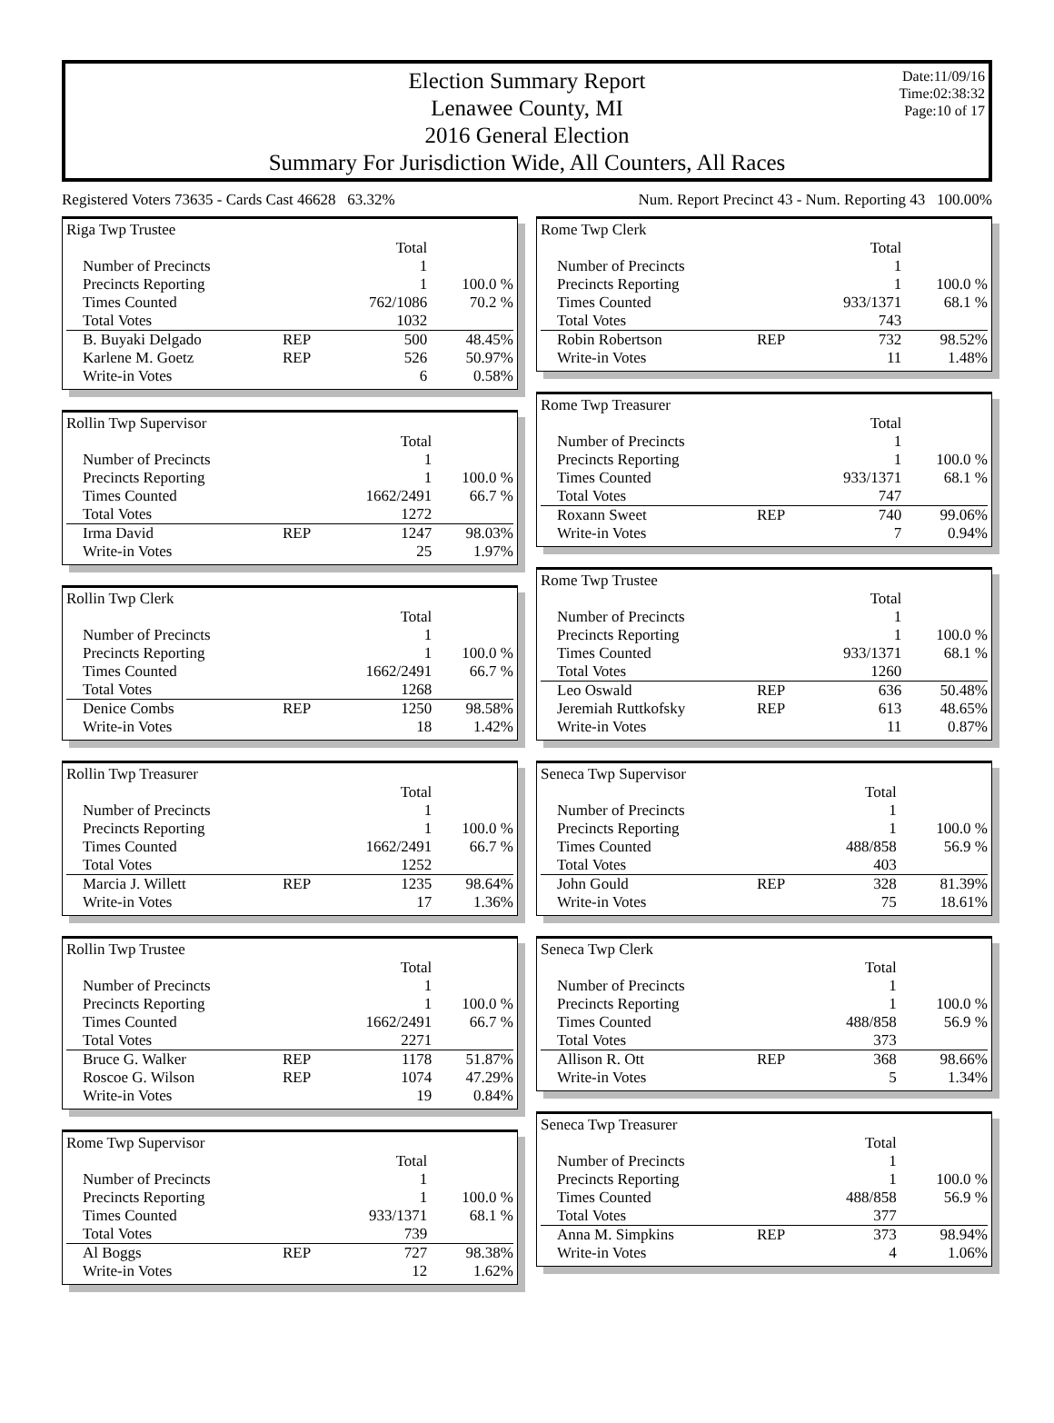Election Summary Report
Lenawee County, MI
2016 General Election
Summary For Jurisdiction Wide, All Counters, All Races
Date:11/09/16
Time:02:38:32
Page:10 of 17
Registered Voters 73635 - Cards Cast 46628 63.32% Num. Report Precinct 43 - Num. Reporting 43 100.00%
Riga Twp Trustee
| | | Total | |
| Number of Precincts | | 1 | |
| Precincts Reporting | | 1 | 100.0 % |
| Times Counted | | 762/1086 | 70.2 % |
| Total Votes | | 1032 | |
| B. Buyaki Delgado | REP | 500 | 48.45% |
| Karlene M. Goetz | REP | 526 | 50.97% |
| Write-in Votes | | 6 | 0.58% |
Rollin Twp Supervisor
| | | Total | |
| Number of Precincts | | 1 | |
| Precincts Reporting | | 1 | 100.0 % |
| Times Counted | | 1662/2491 | 66.7 % |
| Total Votes | | 1272 | |
| Irma David | REP | 1247 | 98.03% |
| Write-in Votes | | 25 | 1.97% |
Rollin Twp Clerk
| | | Total | |
| Number of Precincts | | 1 | |
| Precincts Reporting | | 1 | 100.0 % |
| Times Counted | | 1662/2491 | 66.7 % |
| Total Votes | | 1268 | |
| Denice Combs | REP | 1250 | 98.58% |
| Write-in Votes | | 18 | 1.42% |
Rollin Twp Treasurer
| | | Total | |
| Number of Precincts | | 1 | |
| Precincts Reporting | | 1 | 100.0 % |
| Times Counted | | 1662/2491 | 66.7 % |
| Total Votes | | 1252 | |
| Marcia J. Willett | REP | 1235 | 98.64% |
| Write-in Votes | | 17 | 1.36% |
Rollin Twp Trustee
| | | Total | |
| Number of Precincts | | 1 | |
| Precincts Reporting | | 1 | 100.0 % |
| Times Counted | | 1662/2491 | 66.7 % |
| Total Votes | | 2271 | |
| Bruce G. Walker | REP | 1178 | 51.87% |
| Roscoe G. Wilson | REP | 1074 | 47.29% |
| Write-in Votes | | 19 | 0.84% |
Rome Twp Supervisor
| | | Total | |
| Number of Precincts | | 1 | |
| Precincts Reporting | | 1 | 100.0 % |
| Times Counted | | 933/1371 | 68.1 % |
| Total Votes | | 739 | |
| Al Boggs | REP | 727 | 98.38% |
| Write-in Votes | | 12 | 1.62% |
Rome Twp Clerk
| | | Total | |
| Number of Precincts | | 1 | |
| Precincts Reporting | | 1 | 100.0 % |
| Times Counted | | 933/1371 | 68.1 % |
| Total Votes | | 743 | |
| Robin Robertson | REP | 732 | 98.52% |
| Write-in Votes | | 11 | 1.48% |
Rome Twp Treasurer
| | | Total | |
| Number of Precincts | | 1 | |
| Precincts Reporting | | 1 | 100.0 % |
| Times Counted | | 933/1371 | 68.1 % |
| Total Votes | | 747 | |
| Roxann Sweet | REP | 740 | 99.06% |
| Write-in Votes | | 7 | 0.94% |
Rome Twp Trustee
| | | Total | |
| Number of Precincts | | 1 | |
| Precincts Reporting | | 1 | 100.0 % |
| Times Counted | | 933/1371 | 68.1 % |
| Total Votes | | 1260 | |
| Leo Oswald | REP | 636 | 50.48% |
| Jeremiah Ruttkofsky | REP | 613 | 48.65% |
| Write-in Votes | | 11 | 0.87% |
Seneca Twp Supervisor
| | | Total | |
| Number of Precincts | | 1 | |
| Precincts Reporting | | 1 | 100.0 % |
| Times Counted | | 488/858 | 56.9 % |
| Total Votes | | 403 | |
| John Gould | REP | 328 | 81.39% |
| Write-in Votes | | 75 | 18.61% |
Seneca Twp Clerk
| | | Total | |
| Number of Precincts | | 1 | |
| Precincts Reporting | | 1 | 100.0 % |
| Times Counted | | 488/858 | 56.9 % |
| Total Votes | | 373 | |
| Allison R. Ott | REP | 368 | 98.66% |
| Write-in Votes | | 5 | 1.34% |
Seneca Twp Treasurer
| | | Total | |
| Number of Precincts | | 1 | |
| Precincts Reporting | | 1 | 100.0 % |
| Times Counted | | 488/858 | 56.9 % |
| Total Votes | | 377 | |
| Anna M. Simpkins | REP | 373 | 98.94% |
| Write-in Votes | | 4 | 1.06% |